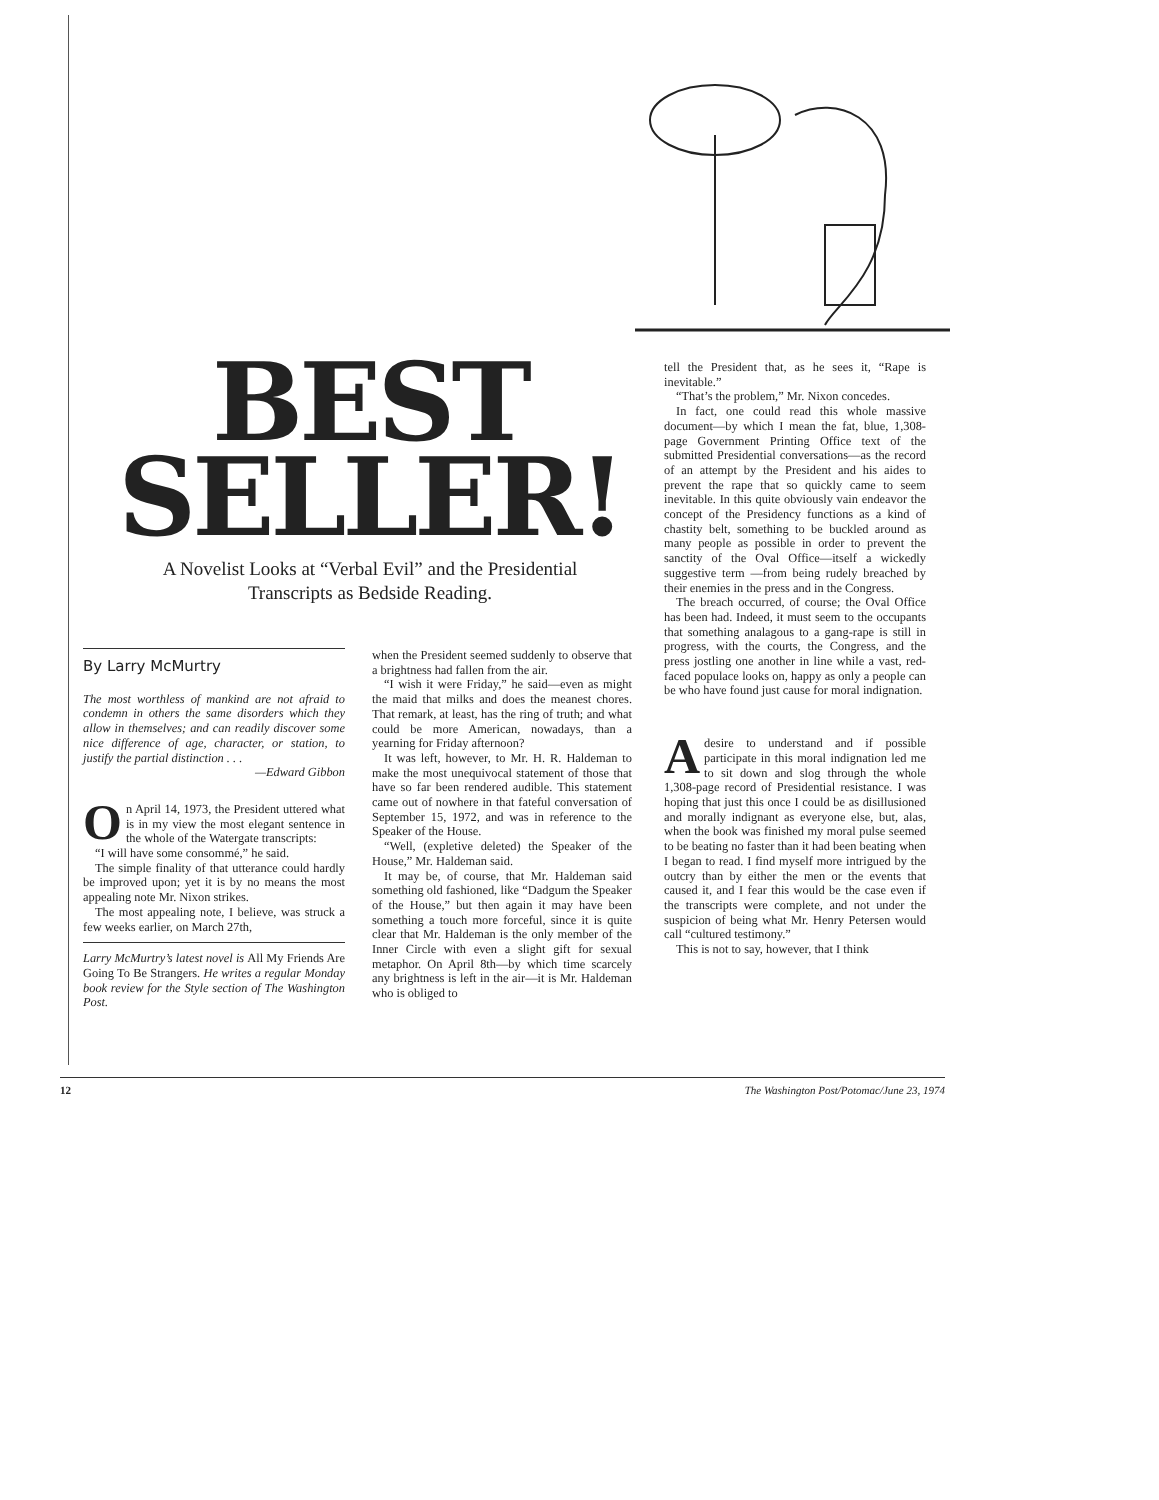BEST
SELLER!
A Novelist Looks at “Verbal Evil” and the Presidential
Transcripts as Bedside Reading.
By Larry McMurtry
The most worthless of mankind are not afraid to condemn in others the same disorders which they allow in themselves; and can readily discover some nice difference of age, character, or station, to justify the partial distinction . . .
—Edward Gibbon
On April 14, 1973, the President uttered what is in my view the most elegant sentence in the whole of the Watergate transcripts:
“I will have some consommé,” he said.
The simple finality of that utterance could hardly be improved upon; yet it is by no means the most appealing note Mr. Nixon strikes.
The most appealing note, I believe, was struck a few weeks earlier, on March 27th,
Larry McMurtry’s latest novel is All My Friends Are Going To Be Strangers. He writes a regular Monday book review for the Style section of The Washington Post.
when the President seemed suddenly to observe that a brightness had fallen from the air.
“I wish it were Friday,” he said—even as might the maid that milks and does the meanest chores. That remark, at least, has the ring of truth; and what could be more American, nowadays, than a yearning for Friday afternoon?
It was left, however, to Mr. H. R. Haldeman to make the most unequivocal statement of those that have so far been rendered audible. This statement came out of nowhere in that fateful conversation of September 15, 1972, and was in reference to the Speaker of the House.
“Well, (expletive deleted) the Speaker of the House,” Mr. Haldeman said.
It may be, of course, that Mr. Haldeman said something old fashioned, like “Dadgum the Speaker of the House,” but then again it may have been something a touch more forceful, since it is quite clear that Mr. Haldeman is the only member of the Inner Circle with even a slight gift for sexual metaphor. On April 8th—by which time scarcely any brightness is left in the air—it is Mr. Haldeman who is obliged to
tell the President that, as he sees it, “Rape is inevitable.”
“That’s the problem,” Mr. Nixon concedes.
In fact, one could read this whole massive document—by which I mean the fat, blue, 1,308-page Government Printing Office text of the submitted Presidential conversations—as the record of an attempt by the President and his aides to prevent the rape that so quickly came to seem inevitable. In this quite obviously vain endeavor the concept of the Presidency functions as a kind of chastity belt, something to be buckled around as many people as possible in order to prevent the sanctity of the Oval Office—itself a wickedly suggestive term —from being rudely breached by their enemies in the press and in the Congress.
The breach occurred, of course; the Oval Office has been had. Indeed, it must seem to the occupants that something analagous to a gang-rape is still in progress, with the courts, the Congress, and the press jostling one another in line while a vast, red-faced populace looks on, happy as only a people can be who have found just cause for moral indignation.
Adesire to understand and if possible participate in this moral indignation led me to sit down and slog through the whole 1,308-page record of Presidential resistance. I was hoping that just this once I could be as disillusioned and morally indignant as everyone else, but, alas, when the book was finished my moral pulse seemed to be beating no faster than it had been beating when I began to read. I find myself more intrigued by the outcry than by either the men or the events that caused it, and I fear this would be the case even if the transcripts were complete, and not under the suspicion of being what Mr. Henry Petersen would call “cultured testimony.”
This is not to say, however, that I think
12 The Washington Post/Potomac/June 23, 1974